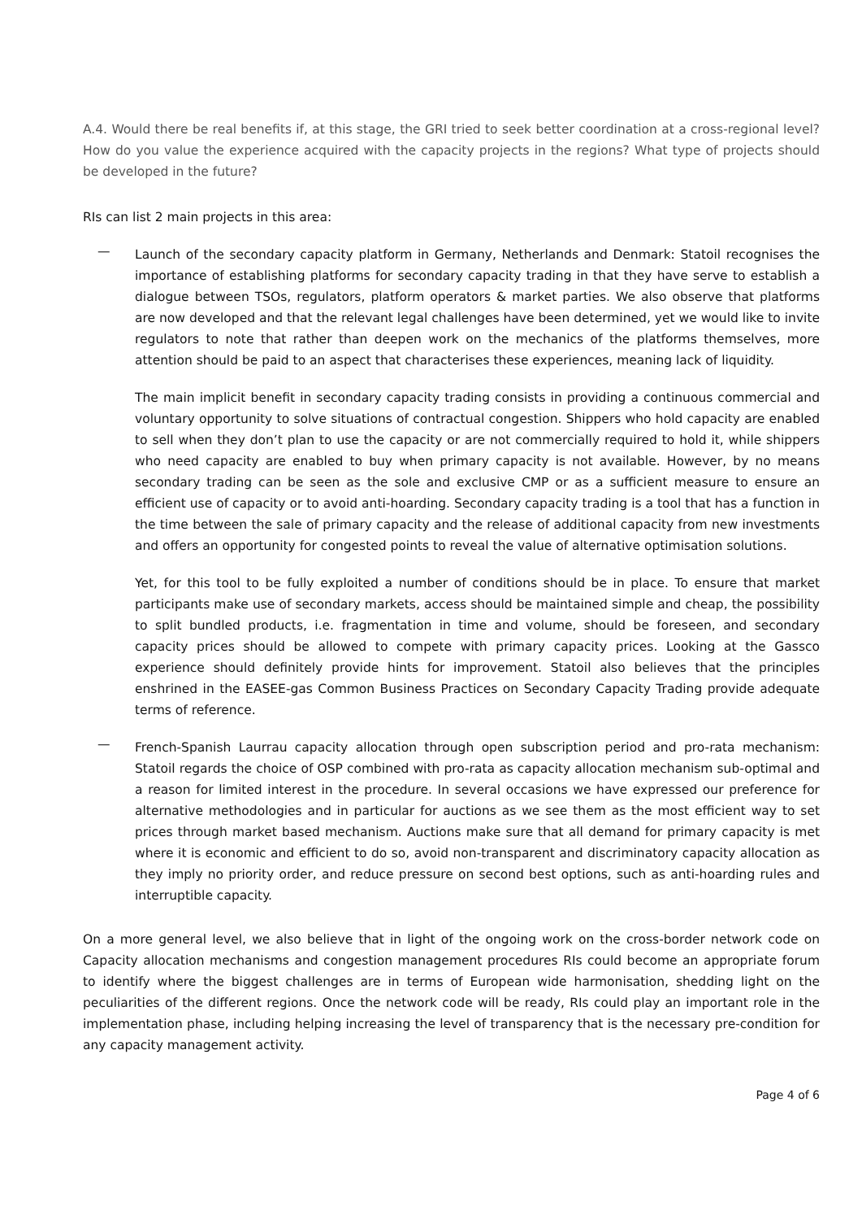A.4. Would there be real benefits if, at this stage, the GRI tried to seek better coordination at a cross-regional level? How do you value the experience acquired with the capacity projects in the regions? What type of projects should be developed in the future?
RIs can list 2 main projects in this area:
—
Launch of the secondary capacity platform in Germany, Netherlands and Denmark: Statoil recognises the importance of establishing platforms for secondary capacity trading in that they have serve to establish a dialogue between TSOs, regulators, platform operators & market parties. We also observe that platforms are now developed and that the relevant legal challenges have been determined, yet we would like to invite regulators to note that rather than deepen work on the mechanics of the platforms themselves, more attention should be paid to an aspect that characterises these experiences, meaning lack of liquidity.
The main implicit benefit in secondary capacity trading consists in providing a continuous commercial and voluntary opportunity to solve situations of contractual congestion. Shippers who hold capacity are enabled to sell when they don’t plan to use the capacity or are not commercially required to hold it, while shippers who need capacity are enabled to buy when primary capacity is not available. However, by no means secondary trading can be seen as the sole and exclusive CMP or as a sufficient measure to ensure an efficient use of capacity or to avoid anti-hoarding. Secondary capacity trading is a tool that has a function in the time between the sale of primary capacity and the release of additional capacity from new investments and offers an opportunity for congested points to reveal the value of alternative optimisation solutions.
Yet, for this tool to be fully exploited a number of conditions should be in place. To ensure that market participants make use of secondary markets, access should be maintained simple and cheap, the possibility to split bundled products, i.e. fragmentation in time and volume, should be foreseen, and secondary capacity prices should be allowed to compete with primary capacity prices. Looking at the Gassco experience should definitely provide hints for improvement. Statoil also believes that the principles enshrined in the EASEE-gas Common Business Practices on Secondary Capacity Trading provide adequate terms of reference.
—
French-Spanish Laurrau capacity allocation through open subscription period and pro-rata mechanism: Statoil regards the choice of OSP combined with pro-rata as capacity allocation mechanism sub-optimal and a reason for limited interest in the procedure. In several occasions we have expressed our preference for alternative methodologies and in particular for auctions as we see them as the most efficient way to set prices through market based mechanism. Auctions make sure that all demand for primary capacity is met where it is economic and efficient to do so, avoid non-transparent and discriminatory capacity allocation as they imply no priority order, and reduce pressure on second best options, such as anti-hoarding rules and interruptible capacity.
On a more general level, we also believe that in light of the ongoing work on the cross-border network code on Capacity allocation mechanisms and congestion management procedures RIs could become an appropriate forum to identify where the biggest challenges are in terms of European wide harmonisation, shedding light on the peculiarities of the different regions. Once the network code will be ready, RIs could play an important role in the implementation phase, including helping increasing the level of transparency that is the necessary pre-condition for any capacity management activity.
Page 4 of 6